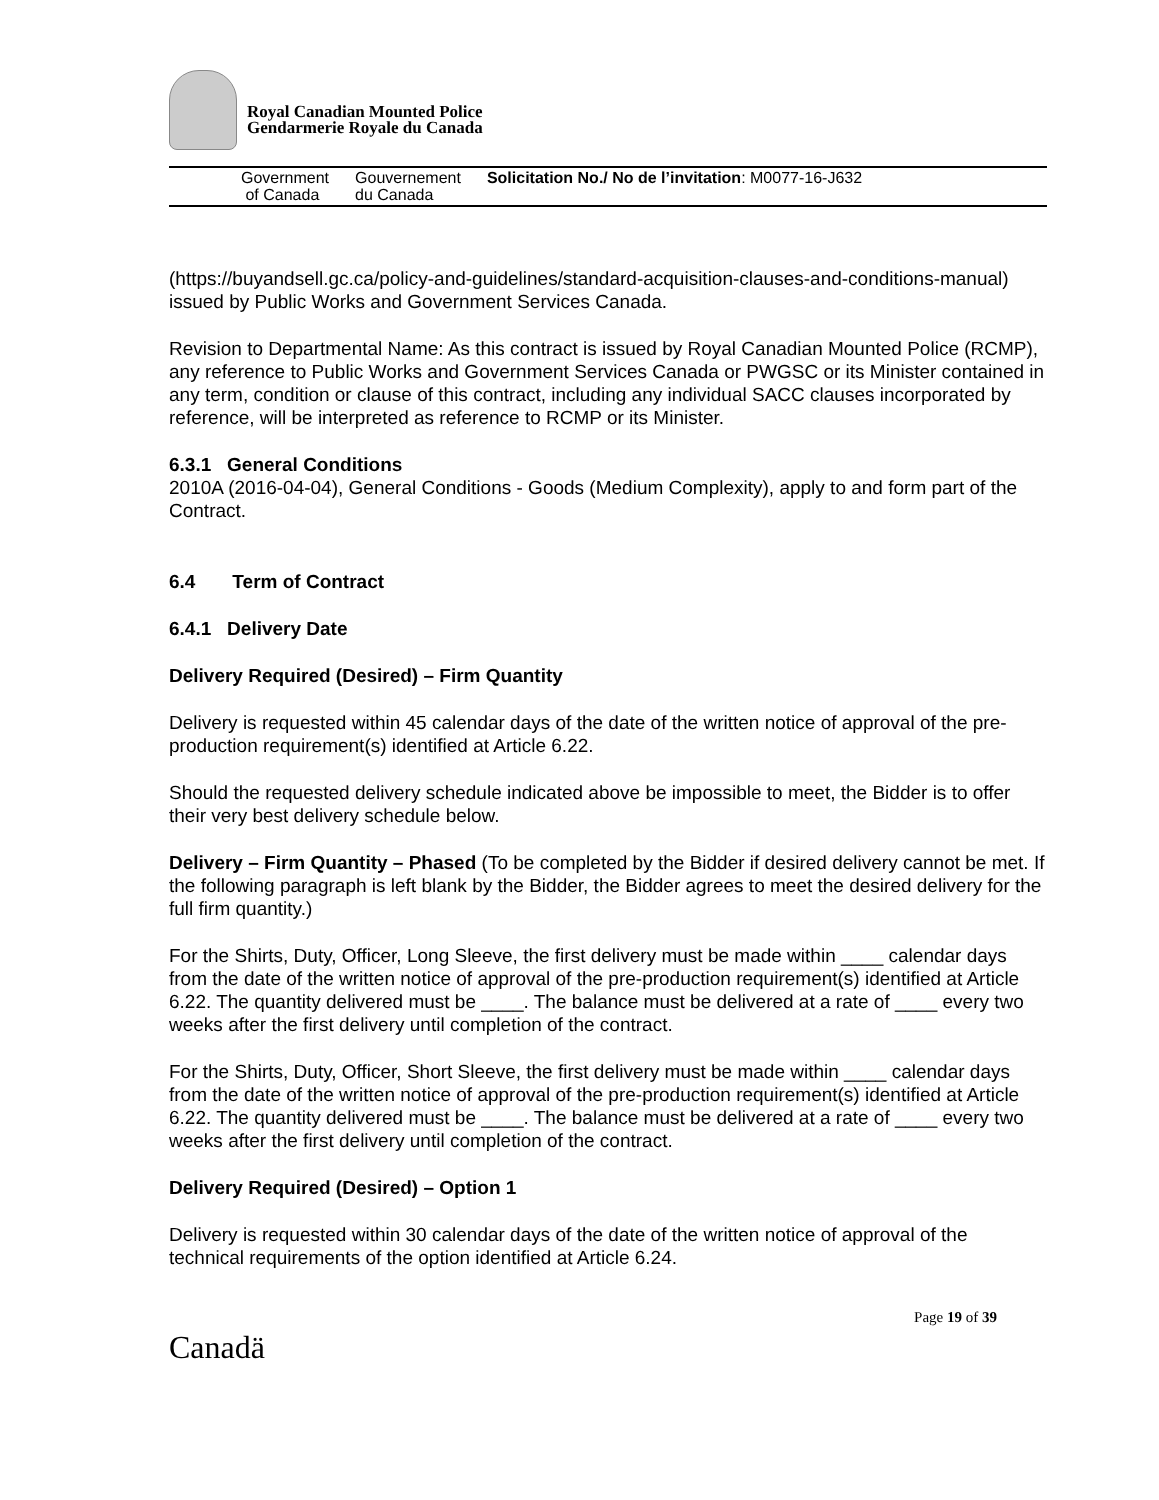Royal Canadian Mounted Police
Gendarmerie Royale du Canada
Government
of Canada
Gouvernement
du Canada
Solicitation No./ No de l’invitation: M0077-16-J632
(https://buyandsell.gc.ca/policy-and-guidelines/standard-acquisition-clauses-and-conditions-manual) issued by Public Works and Government Services Canada.
Revision to Departmental Name: As this contract is issued by Royal Canadian Mounted Police (RCMP), any reference to Public Works and Government Services Canada or PWGSC or its Minister contained in any term, condition or clause of this contract, including any individual SACC clauses incorporated by reference, will be interpreted as reference to RCMP or its Minister.
6.3.1 General Conditions
2010A (2016-04-04), General Conditions - Goods (Medium Complexity), apply to and form part of the Contract.
6.4 Term of Contract
6.4.1 Delivery Date
Delivery Required (Desired) – Firm Quantity
Delivery is requested within 45 calendar days of the date of the written notice of approval of the pre-production requirement(s) identified at Article 6.22.
Should the requested delivery schedule indicated above be impossible to meet, the Bidder is to offer their very best delivery schedule below.
Delivery – Firm Quantity – Phased (To be completed by the Bidder if desired delivery cannot be met. If the following paragraph is left blank by the Bidder, the Bidder agrees to meet the desired delivery for the full firm quantity.)
For the Shirts, Duty, Officer, Long Sleeve, the first delivery must be made within ____ calendar days from the date of the written notice of approval of the pre-production requirement(s) identified at Article 6.22. The quantity delivered must be ____. The balance must be delivered at a rate of ____ every two weeks after the first delivery until completion of the contract.
For the Shirts, Duty, Officer, Short Sleeve, the first delivery must be made within ____ calendar days from the date of the written notice of approval of the pre-production requirement(s) identified at Article 6.22. The quantity delivered must be ____. The balance must be delivered at a rate of ____ every two weeks after the first delivery until completion of the contract.
Delivery Required (Desired) – Option 1
Delivery is requested within 30 calendar days of the date of the written notice of approval of the technical requirements of the option identified at Article 6.24.
Canadä
Page 19 of 39